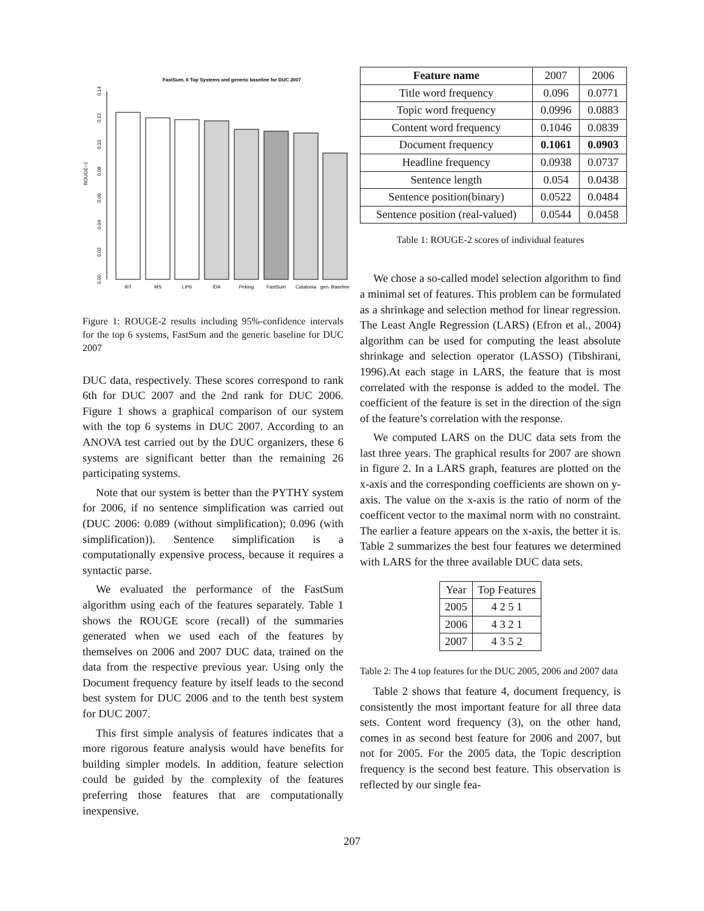FastSum, 6 Top Systems and generic baseline for DUC 2007
ROUGE−2
0.00
0.02
0.04
0.06
0.08
0.10
0.12
0.14
IIIT
MS
LIP6
IDA
Peking
FastSum
Catalonia
gen. Baseline
Figure 1: ROUGE-2 results including 95%-confidence intervals for the top 6 systems, FastSum and the generic baseline for DUC 2007
DUC data, respectively. These scores correspond to rank 6th for DUC 2007 and the 2nd rank for DUC 2006. Figure 1 shows a graphical comparison of our system with the top 6 systems in DUC 2007. According to an ANOVA test carried out by the DUC organizers, these 6 systems are significant better than the remaining 26 participating systems.
Note that our system is better than the PYTHY system for 2006, if no sentence simplification was carried out (DUC 2006: 0.089 (without simplification); 0.096 (with simplification)). Sentence simplification is a computationally expensive process, because it requires a syntactic parse.
We evaluated the performance of the FastSum algorithm using each of the features separately. Table 1 shows the ROUGE score (recall) of the summaries generated when we used each of the features by themselves on 2006 and 2007 DUC data, trained on the data from the respective previous year. Using only the Document frequency feature by itself leads to the second best system for DUC 2006 and to the tenth best system for DUC 2007.
This first simple analysis of features indicates that a more rigorous feature analysis would have benefits for building simpler models. In addition, feature selection could be guided by the complexity of the features preferring those features that are computationally inexpensive.
| Feature name | 2007 | 2006 |
| --- | --- | --- |
| Title word frequency | 0.096 | 0.0771 |
| Topic word frequency | 0.0996 | 0.0883 |
| Content word frequency | 0.1046 | 0.0839 |
| Document frequency | 0.1061 | 0.0903 |
| Headline frequency | 0.0938 | 0.0737 |
| Sentence length | 0.054 | 0.0438 |
| Sentence position(binary) | 0.0522 | 0.0484 |
| Sentence position (real-valued) | 0.0544 | 0.0458 |
Table 1: ROUGE-2 scores of individual features
We chose a so-called model selection algorithm to find a minimal set of features. This problem can be formulated as a shrinkage and selection method for linear regression. The Least Angle Regression (LARS) (Efron et al., 2004) algorithm can be used for computing the least absolute shrinkage and selection operator (LASSO) (Tibshirani, 1996).At each stage in LARS, the feature that is most correlated with the response is added to the model. The coefficient of the feature is set in the direction of the sign of the feature’s correlation with the response.
We computed LARS on the DUC data sets from the last three years. The graphical results for 2007 are shown in figure 2. In a LARS graph, features are plotted on the x-axis and the corresponding coefficients are shown on y-axis. The value on the x-axis is the ratio of norm of the coefficent vector to the maximal norm with no constraint. The earlier a feature appears on the x-axis, the better it is. Table 2 summarizes the best four features we determined with LARS for the three available DUC data sets.
| Year | Top Features |
| --- | --- |
| 2005 | 4 2 5 1 |
| 2006 | 4 3 2 1 |
| 2007 | 4 3 5 2 |
Table 2: The 4 top features for the DUC 2005, 2006 and 2007 data
Table 2 shows that feature 4, document frequency, is consistently the most important feature for all three data sets. Content word frequency (3), on the other hand, comes in as second best feature for 2006 and 2007, but not for 2005. For the 2005 data, the Topic description frequency is the second best feature. This observation is reflected by our single fea-
207